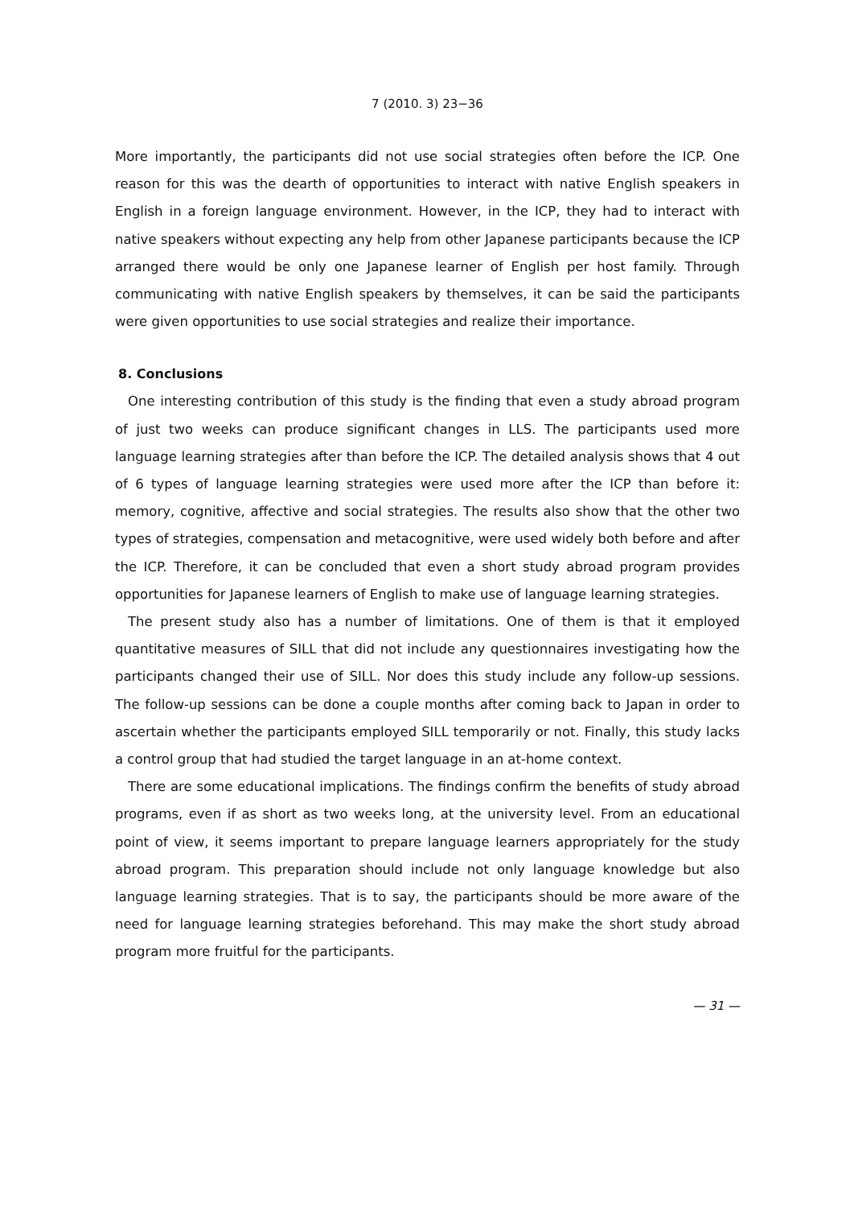7 (2010. 3) 23−36
More importantly, the participants did not use social strategies often before the ICP. One reason for this was the dearth of opportunities to interact with native English speakers in English in a foreign language environment. However, in the ICP, they had to interact with native speakers without expecting any help from other Japanese participants because the ICP arranged there would be only one Japanese learner of English per host family. Through communicating with native English speakers by themselves, it can be said the participants were given opportunities to use social strategies and realize their importance.
8. Conclusions
One interesting contribution of this study is the finding that even a study abroad program of just two weeks can produce significant changes in LLS. The participants used more language learning strategies after than before the ICP. The detailed analysis shows that 4 out of 6 types of language learning strategies were used more after the ICP than before it: memory, cognitive, affective and social strategies. The results also show that the other two types of strategies, compensation and metacognitive, were used widely both before and after the ICP. Therefore, it can be concluded that even a short study abroad program provides opportunities for Japanese learners of English to make use of language learning strategies.
The present study also has a number of limitations. One of them is that it employed quantitative measures of SILL that did not include any questionnaires investigating how the participants changed their use of SILL. Nor does this study include any follow-up sessions. The follow-up sessions can be done a couple months after coming back to Japan in order to ascertain whether the participants employed SILL temporarily or not. Finally, this study lacks a control group that had studied the target language in an at-home context.
There are some educational implications. The findings confirm the benefits of study abroad programs, even if as short as two weeks long, at the university level. From an educational point of view, it seems important to prepare language learners appropriately for the study abroad program. This preparation should include not only language knowledge but also language learning strategies. That is to say, the participants should be more aware of the need for language learning strategies beforehand. This may make the short study abroad program more fruitful for the participants.
— 31 —